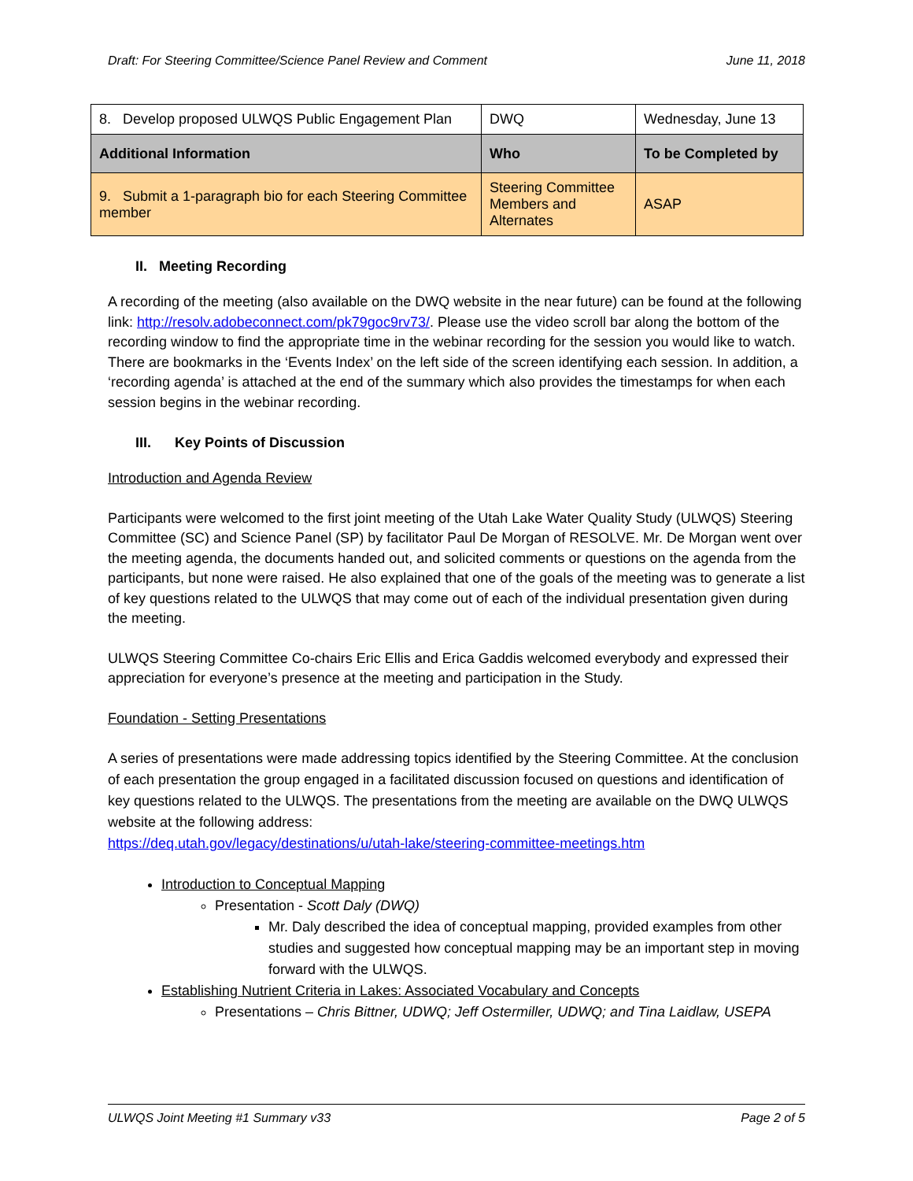Draft: For Steering Committee/Science Panel Review and Comment June 11, 2018
| 8. Develop proposed ULWQS Public Engagement Plan | DWQ | Wednesday, June 13 |
| Additional Information | Who | To be Completed by |
| 9. Submit a 1-paragraph bio for each Steering Committee member | Steering Committee Members and Alternates | ASAP |
II. Meeting Recording
A recording of the meeting (also available on the DWQ website in the near future) can be found at the following link: http://resolv.adobeconnect.com/pk79goc9rv73/. Please use the video scroll bar along the bottom of the recording window to find the appropriate time in the webinar recording for the session you would like to watch. There are bookmarks in the ‘Events Index’ on the left side of the screen identifying each session. In addition, a ‘recording agenda’ is attached at the end of the summary which also provides the timestamps for when each session begins in the webinar recording.
III. Key Points of Discussion
Introduction and Agenda Review
Participants were welcomed to the first joint meeting of the Utah Lake Water Quality Study (ULWQS) Steering Committee (SC) and Science Panel (SP) by facilitator Paul De Morgan of RESOLVE. Mr. De Morgan went over the meeting agenda, the documents handed out, and solicited comments or questions on the agenda from the participants, but none were raised. He also explained that one of the goals of the meeting was to generate a list of key questions related to the ULWQS that may come out of each of the individual presentation given during the meeting.
ULWQS Steering Committee Co-chairs Eric Ellis and Erica Gaddis welcomed everybody and expressed their appreciation for everyone’s presence at the meeting and participation in the Study.
Foundation - Setting Presentations
A series of presentations were made addressing topics identified by the Steering Committee. At the conclusion of each presentation the group engaged in a facilitated discussion focused on questions and identification of key questions related to the ULWQS. The presentations from the meeting are available on the DWQ ULWQS website at the following address:
https://deq.utah.gov/legacy/destinations/u/utah-lake/steering-committee-meetings.htm
Introduction to Conceptual Mapping
Presentation - Scott Daly (DWQ)
Mr. Daly described the idea of conceptual mapping, provided examples from other studies and suggested how conceptual mapping may be an important step in moving forward with the ULWQS.
Establishing Nutrient Criteria in Lakes: Associated Vocabulary and Concepts
Presentations – Chris Bittner, UDWQ; Jeff Ostermiller, UDWQ; and Tina Laidlaw, USEPA
ULWQS Joint Meeting #1 Summary v33 Page 2 of 5